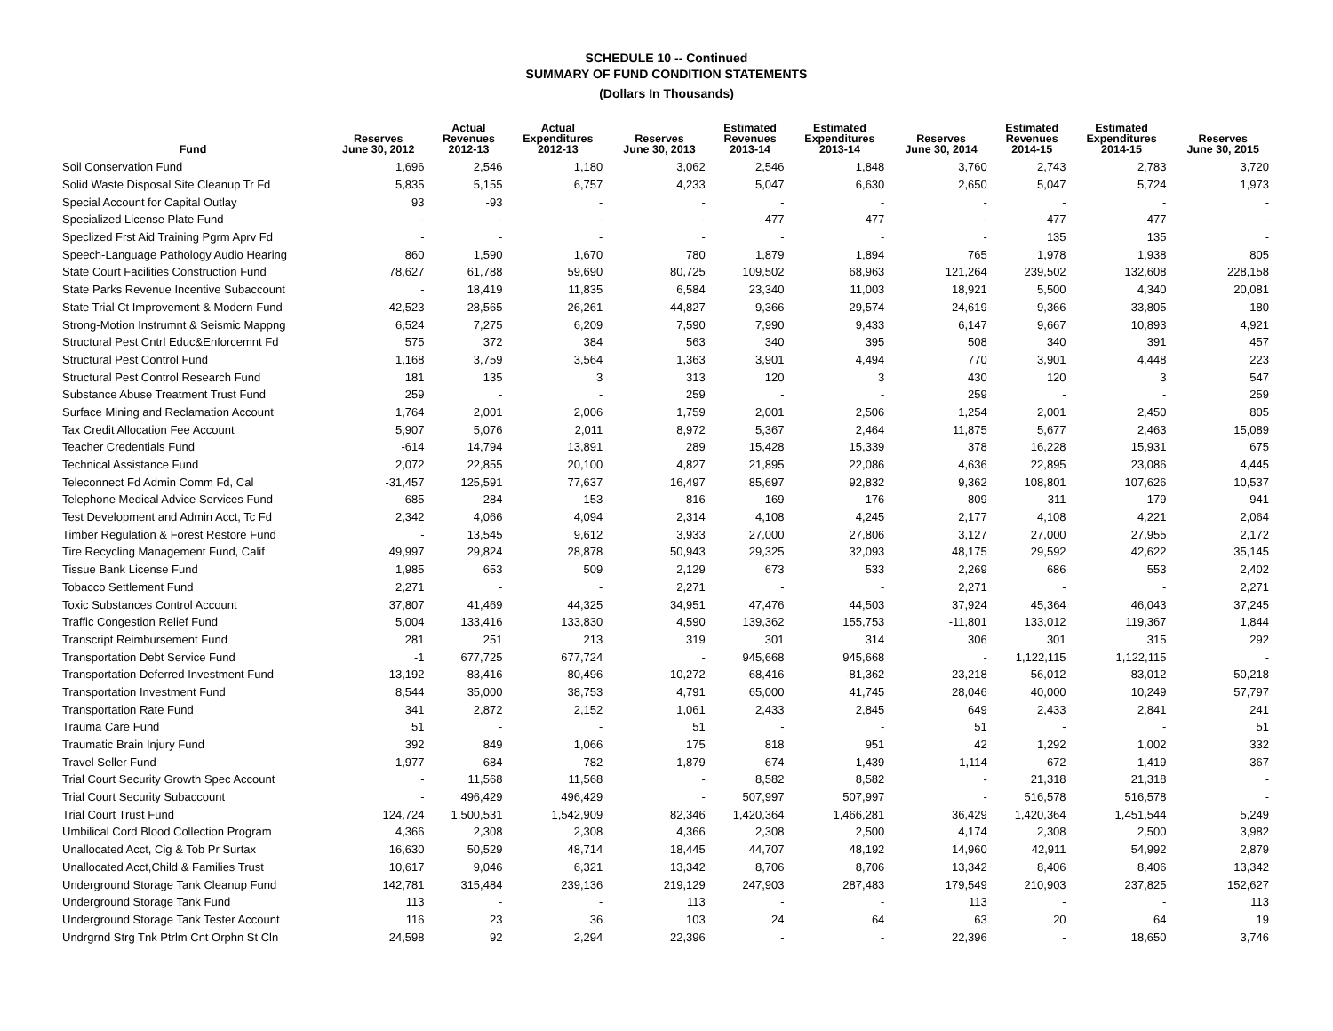SCHEDULE 10 -- Continued
SUMMARY OF FUND CONDITION STATEMENTS
(Dollars In Thousands)
| Fund | Reserves June 30, 2012 | Actual Revenues 2012-13 | Actual Expenditures 2012-13 | Reserves June 30, 2013 | Estimated Revenues 2013-14 | Estimated Expenditures 2013-14 | Reserves June 30, 2014 | Estimated Revenues 2014-15 | Estimated Expenditures 2014-15 | Reserves June 30, 2015 |
| --- | --- | --- | --- | --- | --- | --- | --- | --- | --- | --- |
| Soil Conservation Fund | 1,696 | 2,546 | 1,180 | 3,062 | 2,546 | 1,848 | 3,760 | 2,743 | 2,783 | 3,720 |
| Solid Waste Disposal Site Cleanup Tr Fd | 5,835 | 5,155 | 6,757 | 4,233 | 5,047 | 6,630 | 2,650 | 5,047 | 5,724 | 1,973 |
| Special Account for Capital Outlay | 93 | -93 | - | - | - | - | - | - | - | - |
| Specialized License Plate Fund | - | - | - | - | 477 | 477 | - | 477 | 477 | - |
| Speclized Frst Aid Training Pgrm Aprv Fd | - | - | - | - | - | - | - | 135 | 135 | - |
| Speech-Language Pathology Audio Hearing | 860 | 1,590 | 1,670 | 780 | 1,879 | 1,894 | 765 | 1,978 | 1,938 | 805 |
| State Court Facilities Construction Fund | 78,627 | 61,788 | 59,690 | 80,725 | 109,502 | 68,963 | 121,264 | 239,502 | 132,608 | 228,158 |
| State Parks Revenue Incentive Subaccount | - | 18,419 | 11,835 | 6,584 | 23,340 | 11,003 | 18,921 | 5,500 | 4,340 | 20,081 |
| State Trial Ct Improvement & Modern Fund | 42,523 | 28,565 | 26,261 | 44,827 | 9,366 | 29,574 | 24,619 | 9,366 | 33,805 | 180 |
| Strong-Motion Instrumnt & Seismic Mappng | 6,524 | 7,275 | 6,209 | 7,590 | 7,990 | 9,433 | 6,147 | 9,667 | 10,893 | 4,921 |
| Structural Pest Cntrl Educ&Enforcemnt Fd | 575 | 372 | 384 | 563 | 340 | 395 | 508 | 340 | 391 | 457 |
| Structural Pest Control Fund | 1,168 | 3,759 | 3,564 | 1,363 | 3,901 | 4,494 | 770 | 3,901 | 4,448 | 223 |
| Structural Pest Control Research Fund | 181 | 135 | 3 | 313 | 120 | 3 | 430 | 120 | 3 | 547 |
| Substance Abuse Treatment Trust Fund | 259 | - | - | 259 | - | - | 259 | - | - | 259 |
| Surface Mining and Reclamation Account | 1,764 | 2,001 | 2,006 | 1,759 | 2,001 | 2,506 | 1,254 | 2,001 | 2,450 | 805 |
| Tax Credit Allocation Fee Account | 5,907 | 5,076 | 2,011 | 8,972 | 5,367 | 2,464 | 11,875 | 5,677 | 2,463 | 15,089 |
| Teacher Credentials Fund | -614 | 14,794 | 13,891 | 289 | 15,428 | 15,339 | 378 | 16,228 | 15,931 | 675 |
| Technical Assistance Fund | 2,072 | 22,855 | 20,100 | 4,827 | 21,895 | 22,086 | 4,636 | 22,895 | 23,086 | 4,445 |
| Teleconnect Fd Admin Comm Fd, Cal | -31,457 | 125,591 | 77,637 | 16,497 | 85,697 | 92,832 | 9,362 | 108,801 | 107,626 | 10,537 |
| Telephone Medical Advice Services Fund | 685 | 284 | 153 | 816 | 169 | 176 | 809 | 311 | 179 | 941 |
| Test Development and Admin Acct, Tc Fd | 2,342 | 4,066 | 4,094 | 2,314 | 4,108 | 4,245 | 2,177 | 4,108 | 4,221 | 2,064 |
| Timber Regulation & Forest Restore Fund | - | 13,545 | 9,612 | 3,933 | 27,000 | 27,806 | 3,127 | 27,000 | 27,955 | 2,172 |
| Tire Recycling Management Fund, Calif | 49,997 | 29,824 | 28,878 | 50,943 | 29,325 | 32,093 | 48,175 | 29,592 | 42,622 | 35,145 |
| Tissue Bank License Fund | 1,985 | 653 | 509 | 2,129 | 673 | 533 | 2,269 | 686 | 553 | 2,402 |
| Tobacco Settlement Fund | 2,271 | - | - | 2,271 | - | - | 2,271 | - | - | 2,271 |
| Toxic Substances Control Account | 37,807 | 41,469 | 44,325 | 34,951 | 47,476 | 44,503 | 37,924 | 45,364 | 46,043 | 37,245 |
| Traffic Congestion Relief Fund | 5,004 | 133,416 | 133,830 | 4,590 | 139,362 | 155,753 | -11,801 | 133,012 | 119,367 | 1,844 |
| Transcript Reimbursement Fund | 281 | 251 | 213 | 319 | 301 | 314 | 306 | 301 | 315 | 292 |
| Transportation Debt Service Fund | -1 | 677,725 | 677,724 | - | 945,668 | 945,668 | - | 1,122,115 | 1,122,115 | - |
| Transportation Deferred Investment Fund | 13,192 | -83,416 | -80,496 | 10,272 | -68,416 | -81,362 | 23,218 | -56,012 | -83,012 | 50,218 |
| Transportation Investment Fund | 8,544 | 35,000 | 38,753 | 4,791 | 65,000 | 41,745 | 28,046 | 40,000 | 10,249 | 57,797 |
| Transportation Rate Fund | 341 | 2,872 | 2,152 | 1,061 | 2,433 | 2,845 | 649 | 2,433 | 2,841 | 241 |
| Trauma Care Fund | 51 | - | - | 51 | - | - | 51 | - | - | 51 |
| Traumatic Brain Injury Fund | 392 | 849 | 1,066 | 175 | 818 | 951 | 42 | 1,292 | 1,002 | 332 |
| Travel Seller Fund | 1,977 | 684 | 782 | 1,879 | 674 | 1,439 | 1,114 | 672 | 1,419 | 367 |
| Trial Court Security Growth Spec Account | - | 11,568 | 11,568 | - | 8,582 | 8,582 | - | 21,318 | 21,318 | - |
| Trial Court Security Subaccount | - | 496,429 | 496,429 | - | 507,997 | 507,997 | - | 516,578 | 516,578 | - |
| Trial Court Trust Fund | 124,724 | 1,500,531 | 1,542,909 | 82,346 | 1,420,364 | 1,466,281 | 36,429 | 1,420,364 | 1,451,544 | 5,249 |
| Umbilical Cord Blood Collection Program | 4,366 | 2,308 | 2,308 | 4,366 | 2,308 | 2,500 | 4,174 | 2,308 | 2,500 | 3,982 |
| Unallocated Acct, Cig & Tob Pr Surtax | 16,630 | 50,529 | 48,714 | 18,445 | 44,707 | 48,192 | 14,960 | 42,911 | 54,992 | 2,879 |
| Unallocated Acct,Child & Families Trust | 10,617 | 9,046 | 6,321 | 13,342 | 8,706 | 8,706 | 13,342 | 8,406 | 8,406 | 13,342 |
| Underground Storage Tank Cleanup Fund | 142,781 | 315,484 | 239,136 | 219,129 | 247,903 | 287,483 | 179,549 | 210,903 | 237,825 | 152,627 |
| Underground Storage Tank Fund | 113 | - | - | 113 | - | - | 113 | - | - | 113 |
| Underground Storage Tank Tester Account | 116 | 23 | 36 | 103 | 24 | 64 | 63 | 20 | 64 | 19 |
| Undrgrnd Strg Tnk Ptrlm Cnt Orphn St Cln | 24,598 | 92 | 2,294 | 22,396 | - | - | 22,396 | - | 18,650 | 3,746 |